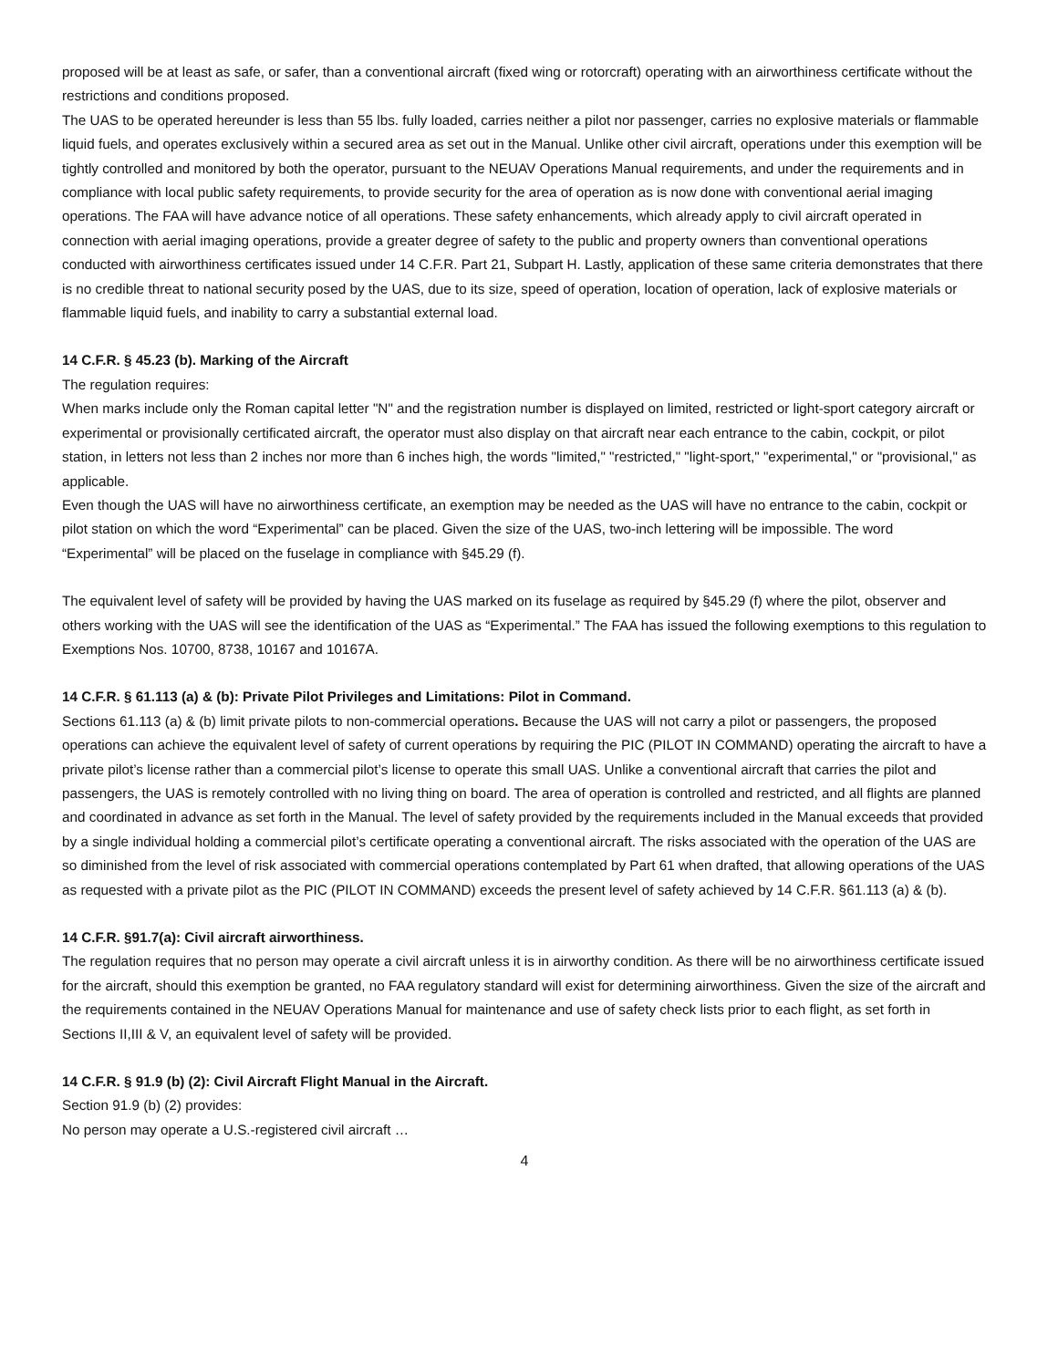proposed will be at least as safe, or safer, than a conventional aircraft (fixed wing or rotorcraft) operating with an airworthiness certificate without the restrictions and conditions proposed.
The UAS to be operated hereunder is less than 55 lbs. fully loaded, carries neither a pilot nor passenger, carries no explosive materials or flammable liquid fuels, and operates exclusively within a secured area as set out in the Manual. Unlike other civil aircraft, operations under this exemption will be tightly controlled and monitored by both the operator, pursuant to the NEUAV Operations Manual requirements, and under the requirements and in compliance with local public safety requirements, to provide security for the area of operation as is now done with conventional aerial imaging operations. The FAA will have advance notice of all operations. These safety enhancements, which already apply to civil aircraft operated in connection with aerial imaging operations, provide a greater degree of safety to the public and property owners than conventional operations conducted with airworthiness certificates issued under 14 C.F.R. Part 21, Subpart H. Lastly, application of these same criteria demonstrates that there is no credible threat to national security posed by the UAS, due to its size, speed of operation, location of operation, lack of explosive materials or flammable liquid fuels, and inability to carry a substantial external load.
14 C.F.R. § 45.23 (b). Marking of the Aircraft
The regulation requires:
When marks include only the Roman capital letter "N" and the registration number is displayed on limited, restricted or light-sport category aircraft or experimental or provisionally certificated aircraft, the operator must also display on that aircraft near each entrance to the cabin, cockpit, or pilot station, in letters not less than 2 inches nor more than 6 inches high, the words "limited," "restricted," "light-sport," "experimental," or "provisional," as applicable.
Even though the UAS will have no airworthiness certificate, an exemption may be needed as the UAS will have no entrance to the cabin, cockpit or pilot station on which the word “Experimental” can be placed. Given the size of the UAS, two-inch lettering will be impossible. The word “Experimental” will be placed on the fuselage in compliance with §45.29 (f).
The equivalent level of safety will be provided by having the UAS marked on its fuselage as required by §45.29 (f) where the pilot, observer and others working with the UAS will see the identification of the UAS as “Experimental.” The FAA has issued the following exemptions to this regulation to Exemptions Nos. 10700, 8738, 10167 and 10167A.
14 C.F.R. § 61.113 (a) & (b): Private Pilot Privileges and Limitations: Pilot in Command.
Sections 61.113 (a) & (b) limit private pilots to non-commercial operations. Because the UAS will not carry a pilot or passengers, the proposed operations can achieve the equivalent level of safety of current operations by requiring the PIC (PILOT IN COMMAND) operating the aircraft to have a private pilot’s license rather than a commercial pilot’s license to operate this small UAS. Unlike a conventional aircraft that carries the pilot and passengers, the UAS is remotely controlled with no living thing on board. The area of operation is controlled and restricted, and all flights are planned and coordinated in advance as set forth in the Manual. The level of safety provided by the requirements included in the Manual exceeds that provided by a single individual holding a commercial pilot’s certificate operating a conventional aircraft. The risks associated with the operation of the UAS are so diminished from the level of risk associated with commercial operations contemplated by Part 61 when drafted, that allowing operations of the UAS as requested with a private pilot as the PIC (PILOT IN COMMAND) exceeds the present level of safety achieved by 14 C.F.R. §61.113 (a) & (b).
14 C.F.R. §91.7(a): Civil aircraft airworthiness.
The regulation requires that no person may operate a civil aircraft unless it is in airworthy condition. As there will be no airworthiness certificate issued for the aircraft, should this exemption be granted, no FAA regulatory standard will exist for determining airworthiness. Given the size of the aircraft and the requirements contained in the NEUAV Operations Manual for maintenance and use of safety check lists prior to each flight, as set forth in Sections II,III & V, an equivalent level of safety will be provided.
14 C.F.R. § 91.9 (b) (2): Civil Aircraft Flight Manual in the Aircraft.
Section 91.9 (b) (2) provides:
No person may operate a U.S.-registered civil aircraft …
4